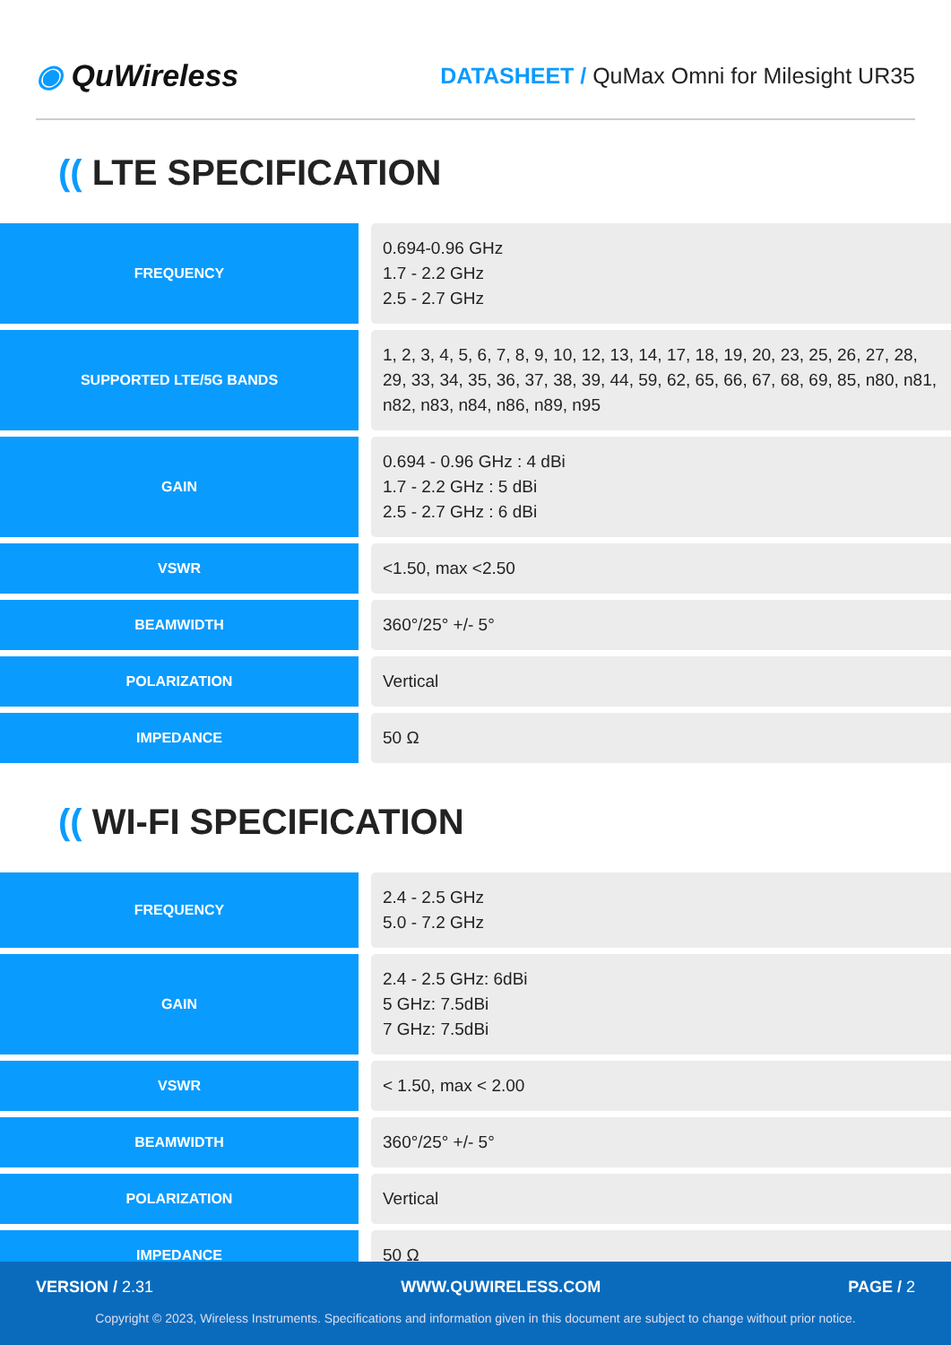◉ QuWireless
DATASHEET / QuMax Omni for Milesight UR35
(( LTE SPECIFICATION
| FREQUENCY | 0.694-0.96 GHz 1.7 - 2.2 GHz 2.5 - 2.7 GHz |
| SUPPORTED LTE/5G BANDS | 1, 2, 3, 4, 5, 6, 7, 8, 9, 10, 12, 13, 14, 17, 18, 19, 20, 23, 25, 26, 27, 28, 29, 33, 34, 35, 36, 37, 38, 39, 44, 59, 62, 65, 66, 67, 68, 69, 85, n80, n81, n82, n83, n84, n86, n89, n95 |
| GAIN | 0.694 - 0.96 GHz : 4 dBi 1.7 - 2.2 GHz : 5 dBi 2.5 - 2.7 GHz : 6 dBi |
| VSWR | <1.50, max <2.50 |
| BEAMWIDTH | 360°/25° +/- 5° |
| POLARIZATION | Vertical |
| IMPEDANCE | 50 Ω |
(( WI-FI SPECIFICATION
| FREQUENCY | 2.4 - 2.5 GHz 5.0 - 7.2 GHz |
| GAIN | 2.4 - 2.5 GHz: 6dBi 5 GHz: 7.5dBi 7 GHz: 7.5dBi |
| VSWR | < 1.50, max < 2.00 |
| BEAMWIDTH | 360°/25° +/- 5° |
| POLARIZATION | Vertical |
| IMPEDANCE | 50 Ω |
VERSION / 2.31 WWW.QUWIRELESS.COM PAGE / 2
Copyright © 2023, Wireless Instruments. Specifications and information given in this document are subject to change without prior notice.